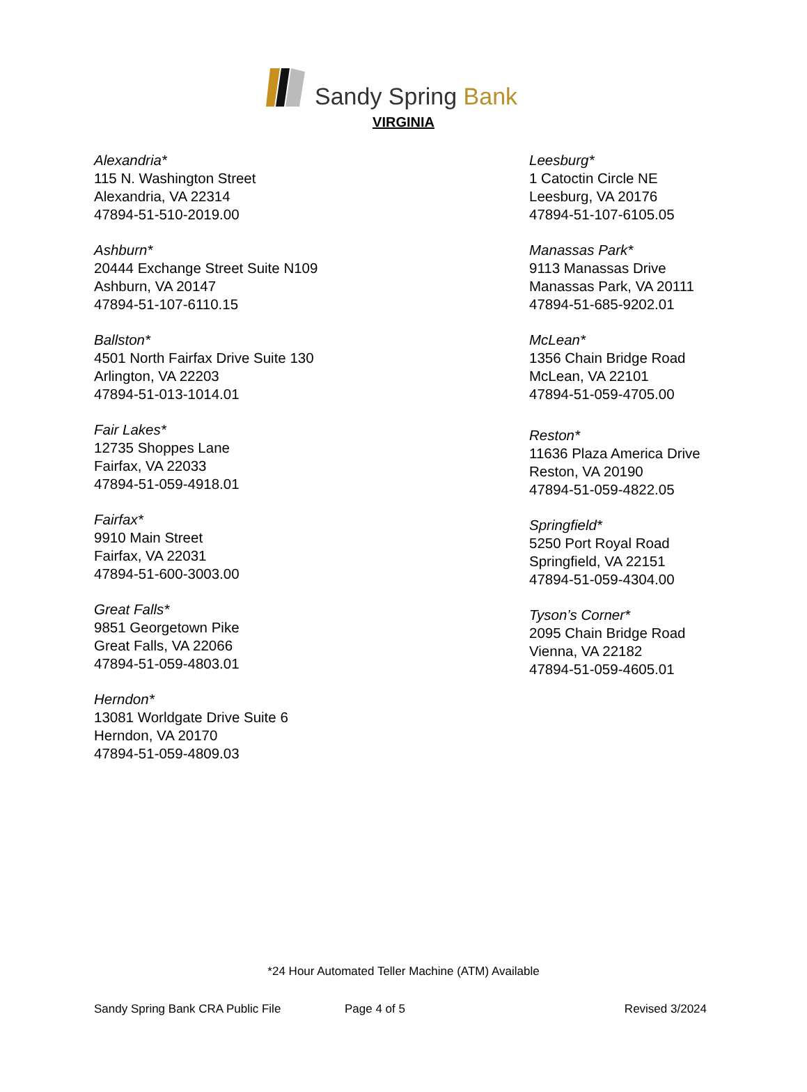Sandy Spring Bank
VIRGINIA
Alexandria*
115 N. Washington Street
Alexandria, VA 22314
47894-51-510-2019.00
Ashburn*
20444 Exchange Street Suite N109
Ashburn, VA 20147
47894-51-107-6110.15
Ballston*
4501 North Fairfax Drive Suite 130
Arlington, VA 22203
47894-51-013-1014.01
Fair Lakes*
12735 Shoppes Lane
Fairfax, VA 22033
47894-51-059-4918.01
Fairfax*
9910 Main Street
Fairfax, VA 22031
47894-51-600-3003.00
Great Falls*
9851 Georgetown Pike
Great Falls, VA 22066
47894-51-059-4803.01
Herndon*
13081 Worldgate Drive Suite 6
Herndon, VA 20170
47894-51-059-4809.03
Leesburg*
1 Catoctin Circle NE
Leesburg, VA 20176
47894-51-107-6105.05
Manassas Park*
9113 Manassas Drive
Manassas Park, VA 20111
47894-51-685-9202.01
McLean*
1356 Chain Bridge Road
McLean, VA 22101
47894-51-059-4705.00
Reston*
11636 Plaza America Drive
Reston, VA 20190
47894-51-059-4822.05
Springfield*
5250 Port Royal Road
Springfield, VA 22151
47894-51-059-4304.00
Tyson’s Corner*
2095 Chain Bridge Road
Vienna, VA 22182
47894-51-059-4605.01
*24 Hour Automated Teller Machine (ATM) Available
Sandy Spring Bank CRA Public File Page 4 of 5 Revised 3/2024